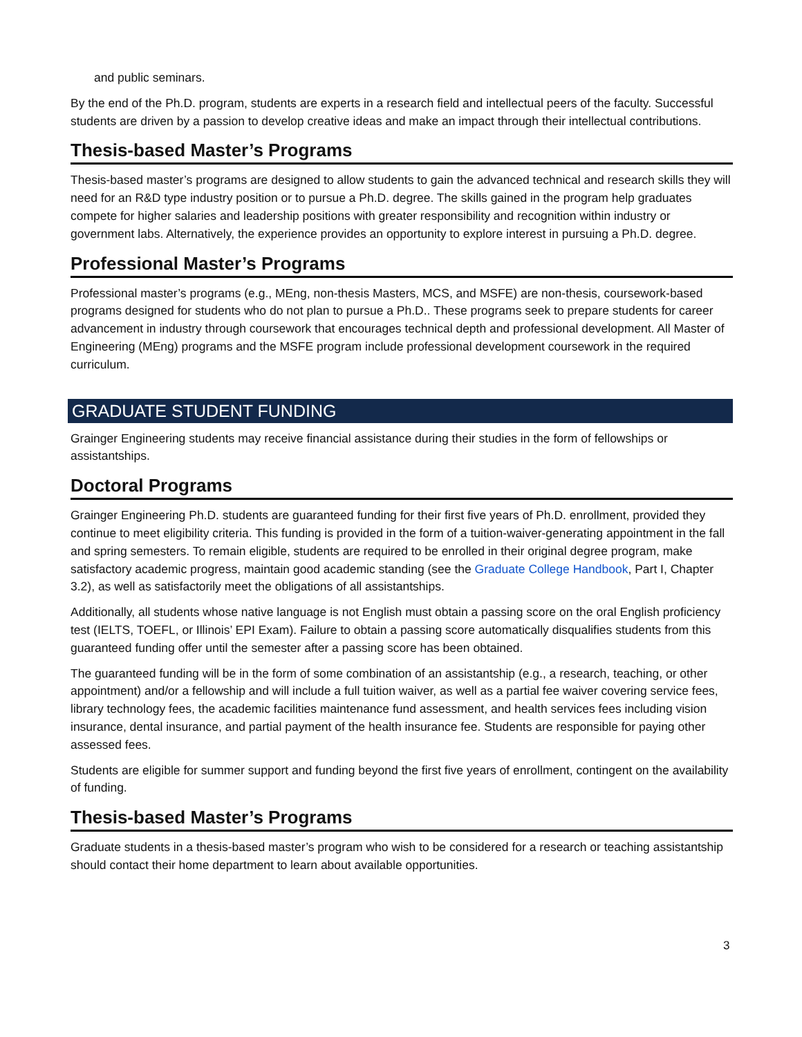and public seminars.
By the end of the Ph.D. program, students are experts in a research field and intellectual peers of the faculty. Successful students are driven by a passion to develop creative ideas and make an impact through their intellectual contributions.
Thesis-based Master’s Programs
Thesis-based master’s programs are designed to allow students to gain the advanced technical and research skills they will need for an R&D type industry position or to pursue a Ph.D. degree. The skills gained in the program help graduates compete for higher salaries and leadership positions with greater responsibility and recognition within industry or government labs. Alternatively, the experience provides an opportunity to explore interest in pursuing a Ph.D. degree.
Professional Master’s Programs
Professional master’s programs (e.g., MEng, non-thesis Masters, MCS, and MSFE) are non-thesis, coursework-based programs designed for students who do not plan to pursue a Ph.D.. These programs seek to prepare students for career advancement in industry through coursework that encourages technical depth and professional development. All Master of Engineering (MEng) programs and the MSFE program include professional development coursework in the required curriculum.
GRADUATE STUDENT FUNDING
Grainger Engineering students may receive financial assistance during their studies in the form of fellowships or assistantships.
Doctoral Programs
Grainger Engineering Ph.D. students are guaranteed funding for their first five years of Ph.D. enrollment, provided they continue to meet eligibility criteria. This funding is provided in the form of a tuition-waiver-generating appointment in the fall and spring semesters. To remain eligible, students are required to be enrolled in their original degree program, make satisfactory academic progress, maintain good academic standing (see the Graduate College Handbook, Part I, Chapter 3.2), as well as satisfactorily meet the obligations of all assistantships.
Additionally, all students whose native language is not English must obtain a passing score on the oral English proficiency test (IELTS, TOEFL, or Illinois’ EPI Exam). Failure to obtain a passing score automatically disqualifies students from this guaranteed funding offer until the semester after a passing score has been obtained.
The guaranteed funding will be in the form of some combination of an assistantship (e.g., a research, teaching, or other appointment) and/or a fellowship and will include a full tuition waiver, as well as a partial fee waiver covering service fees, library technology fees, the academic facilities maintenance fund assessment, and health services fees including vision insurance, dental insurance, and partial payment of the health insurance fee. Students are responsible for paying other assessed fees.
Students are eligible for summer support and funding beyond the first five years of enrollment, contingent on the availability of funding.
Thesis-based Master’s Programs
Graduate students in a thesis-based master’s program who wish to be considered for a research or teaching assistantship should contact their home department to learn about available opportunities.
3